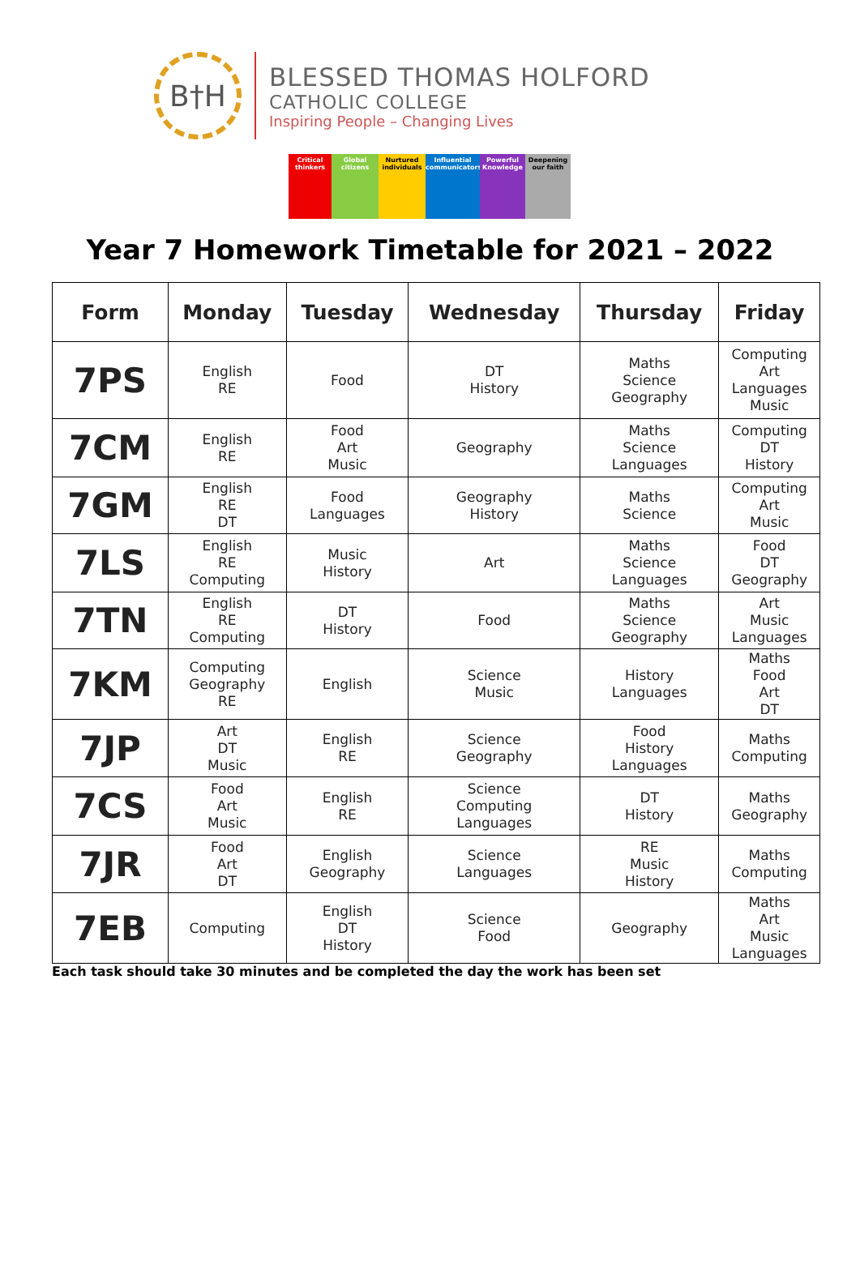B†H
BLESSED THOMAS HOLFORD
CATHOLIC COLLEGE
Inspiring People – Changing Lives
Critical thinkers
Global citizens
Nurtured individuals
Influential communicators
Powerful Knowledge
Deepening our faith
Year 7 Homework Timetable for 2021 – 2022
| Form | Monday | Tuesday | Wednesday | Thursday | Friday |
| --- | --- | --- | --- | --- | --- |
| 7PS | English RE | Food | DT History | Maths Science Geography | Computing Art Languages Music |
| 7CM | English RE | Food Art Music | Geography | Maths Science Languages | Computing DT History |
| 7GM | English RE DT | Food Languages | Geography History | Maths Science | Computing Art Music |
| 7LS | English RE Computing | Music History | Art | Maths Science Languages | Food DT Geography |
| 7TN | English RE Computing | DT History | Food | Maths Science Geography | Art Music Languages |
| 7KM | Computing Geography RE | English | Science Music | History Languages | Maths Food Art DT |
| 7JP | Art DT Music | English RE | Science Geography | Food History Languages | Maths Computing |
| 7CS | Food Art Music | English RE | Science Computing Languages | DT History | Maths Geography |
| 7JR | Food Art DT | English Geography | Science Languages | RE Music History | Maths Computing |
| 7EB | Computing | English DT History | Science Food | Geography | Maths Art Music Languages |
Each task should take 30 minutes and be completed the day the work has been set